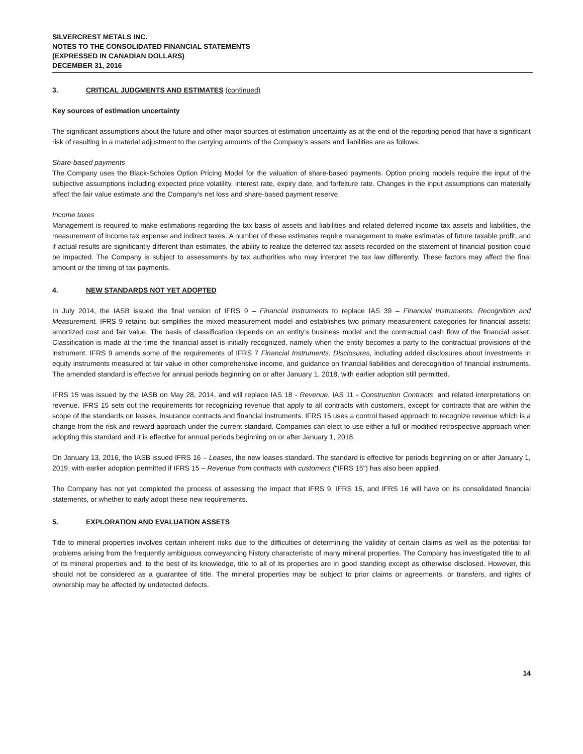SILVERCREST METALS INC.
NOTES TO THE CONSOLIDATED FINANCIAL STATEMENTS
(EXPRESSED IN CANADIAN DOLLARS)
DECEMBER 31, 2016
3. CRITICAL JUDGMENTS AND ESTIMATES (continued)
Key sources of estimation uncertainty
The significant assumptions about the future and other major sources of estimation uncertainty as at the end of the reporting period that have a significant risk of resulting in a material adjustment to the carrying amounts of the Company’s assets and liabilities are as follows:
Share-based payments
The Company uses the Black-Scholes Option Pricing Model for the valuation of share-based payments. Option pricing models require the input of the subjective assumptions including expected price volatility, interest rate, expiry date, and forfeiture rate. Changes in the input assumptions can materially affect the fair value estimate and the Company’s net loss and share-based payment reserve.
Income taxes
Management is required to make estimations regarding the tax basis of assets and liabilities and related deferred income tax assets and liabilities, the measurement of income tax expense and indirect taxes. A number of these estimates require management to make estimates of future taxable profit, and if actual results are significantly different than estimates, the ability to realize the deferred tax assets recorded on the statement of financial position could be impacted. The Company is subject to assessments by tax authorities who may interpret the tax law differently. These factors may affect the final amount or the timing of tax payments.
4. NEW STANDARDS NOT YET ADOPTED
In July 2014, the IASB issued the final version of IFRS 9 – Financial instruments to replace IAS 39 – Financial Instruments: Recognition and Measurement. IFRS 9 retains but simplifies the mixed measurement model and establishes two primary measurement categories for financial assets: amortized cost and fair value. The basis of classification depends on an entity’s business model and the contractual cash flow of the financial asset. Classification is made at the time the financial asset is initially recognized, namely when the entity becomes a party to the contractual provisions of the instrument. IFRS 9 amends some of the requirements of IFRS 7 Financial Instruments: Disclosures, including added disclosures about investments in equity instruments measured at fair value in other comprehensive income, and guidance on financial liabilities and derecognition of financial instruments. The amended standard is effective for annual periods beginning on or after January 1, 2018, with earlier adoption still permitted.
IFRS 15 was issued by the IASB on May 28, 2014, and will replace IAS 18 - Revenue, IAS 11 - Construction Contracts, and related interpretations on revenue. IFRS 15 sets out the requirements for recognizing revenue that apply to all contracts with customers, except for contracts that are within the scope of the standards on leases, insurance contracts and financial instruments. IFRS 15 uses a control based approach to recognize revenue which is a change from the risk and reward approach under the current standard. Companies can elect to use either a full or modified retrospective approach when adopting this standard and it is effective for annual periods beginning on or after January 1, 2018.
On January 13, 2016, the IASB issued IFRS 16 – Leases, the new leases standard. The standard is effective for periods beginning on or after January 1, 2019, with earlier adoption permitted if IFRS 15 – Revenue from contracts with customers (“IFRS 15”) has also been applied.
The Company has not yet completed the process of assessing the impact that IFRS 9, IFRS 15, and IFRS 16 will have on its consolidated financial statements, or whether to early adopt these new requirements.
5. EXPLORATION AND EVALUATION ASSETS
Title to mineral properties involves certain inherent risks due to the difficulties of determining the validity of certain claims as well as the potential for problems arising from the frequently ambiguous conveyancing history characteristic of many mineral properties. The Company has investigated title to all of its mineral properties and, to the best of its knowledge, title to all of its properties are in good standing except as otherwise disclosed. However, this should not be considered as a guarantee of title. The mineral properties may be subject to prior claims or agreements, or transfers, and rights of ownership may be affected by undetected defects.
14